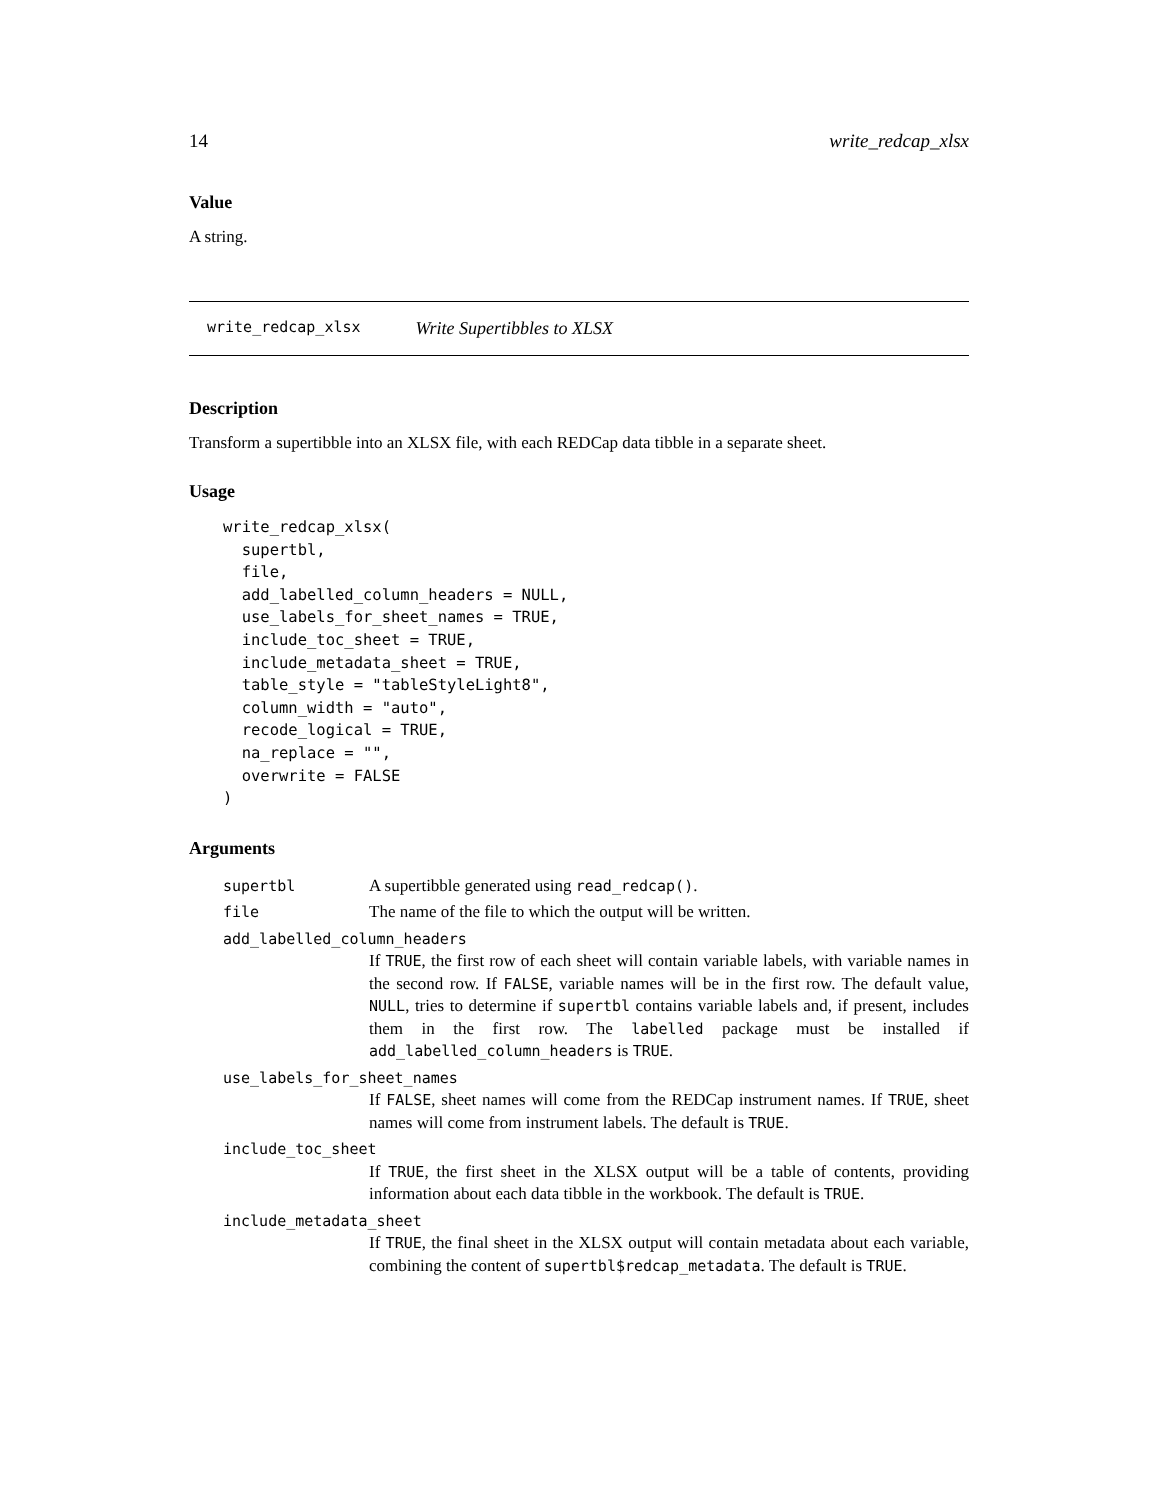14 write_redcap_xlsx
Value
A string.
write_redcap_xlsx Write Supertibbles to XLSX
Description
Transform a supertibble into an XLSX file, with each REDCap data tibble in a separate sheet.
Usage
write_redcap_xlsx(
  supertbl,
  file,
  add_labelled_column_headers = NULL,
  use_labels_for_sheet_names = TRUE,
  include_toc_sheet = TRUE,
  include_metadata_sheet = TRUE,
  table_style = "tableStyleLight8",
  column_width = "auto",
  recode_logical = TRUE,
  na_replace = "",
  overwrite = FALSE
)
Arguments
| supertbl | A supertibble generated using read_redcap() . |
| file | The name of the file to which the output will be written. |
| add_labelled_column_headers If TRUE , the first row of each sheet will contain variable labels, with variable names in the second row. If FALSE , variable names will be in the first row. The default value, NULL , tries to determine if supertbl contains variable labels and, if present, includes them in the first row. The labelled package must be installed if add_labelled_column_headers is TRUE . | |
| use_labels_for_sheet_names If FALSE , sheet names will come from the REDCap instrument names. If TRUE , sheet names will come from instrument labels. The default is TRUE . | |
| include_toc_sheet If TRUE , the first sheet in the XLSX output will be a table of contents, providing information about each data tibble in the workbook. The default is TRUE . | |
| include_metadata_sheet If TRUE , the final sheet in the XLSX output will contain metadata about each variable, combining the content of supertbl$redcap_metadata . The default is TRUE . | |